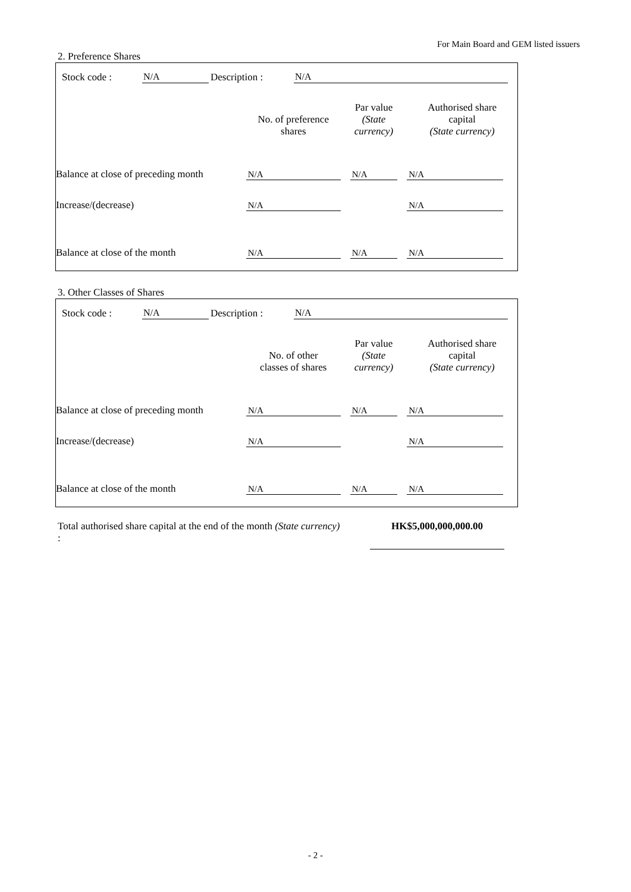For Main Board and GEM listed issuers
2. Preference Shares
Stock code : N/A Description : N/A
| | No. of preference shares | Par value (State currency) | Authorised share capital (State currency) |
| --- | --- | --- | --- |
| Balance at close of preceding month | N/A | N/A | N/A |
| Increase/(decrease) | N/A | | N/A |
| Balance at close of the month | N/A | N/A | N/A |
3. Other Classes of Shares
Stock code : N/A Description : N/A
| | No. of other classes of shares | Par value (State currency) | Authorised share capital (State currency) |
| --- | --- | --- | --- |
| Balance at close of preceding month | N/A | N/A | N/A |
| Increase/(decrease) | N/A | | N/A |
| Balance at close of the month | N/A | N/A | N/A |
Total authorised share capital at the end of the month (State currency) :
HK$5,000,000,000.00
- 2 -